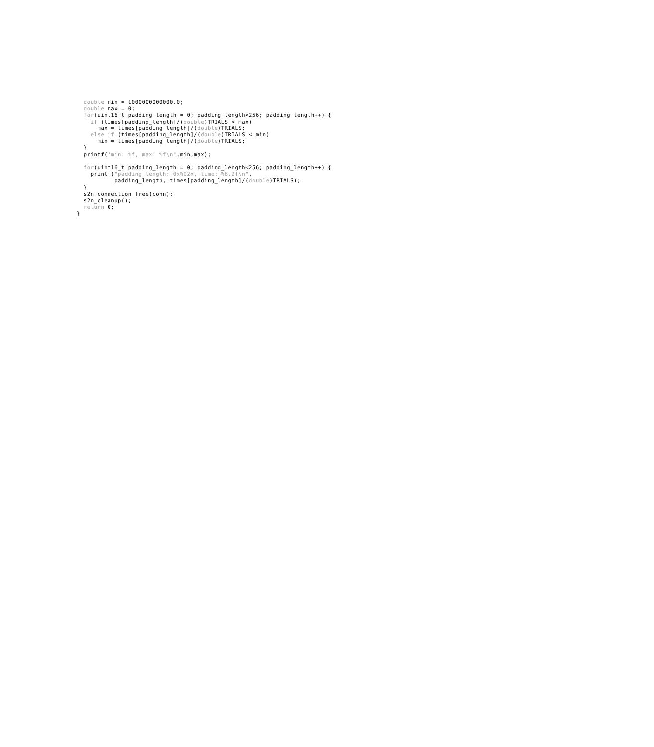double min = 1000000000000.0;
  double max = 0;
  for(uint16_t padding_length = 0; padding_length<256; padding_length++) {
    if (times[padding_length]/(double)TRIALS > max)
      max = times[padding_length]/(double)TRIALS;
    else if (times[padding_length]/(double)TRIALS < min)
      min = times[padding_length]/(double)TRIALS;
  }
  printf("min: %f, max: %f\n",min,max);

  for(uint16_t padding_length = 0; padding_length<256; padding_length++) {
    printf("padding_length: 0x%02x, time: %8.2f\n",
           padding_length, times[padding_length]/(double)TRIALS);
  }
  s2n_connection_free(conn);
  s2n_cleanup();
  return 0;
}